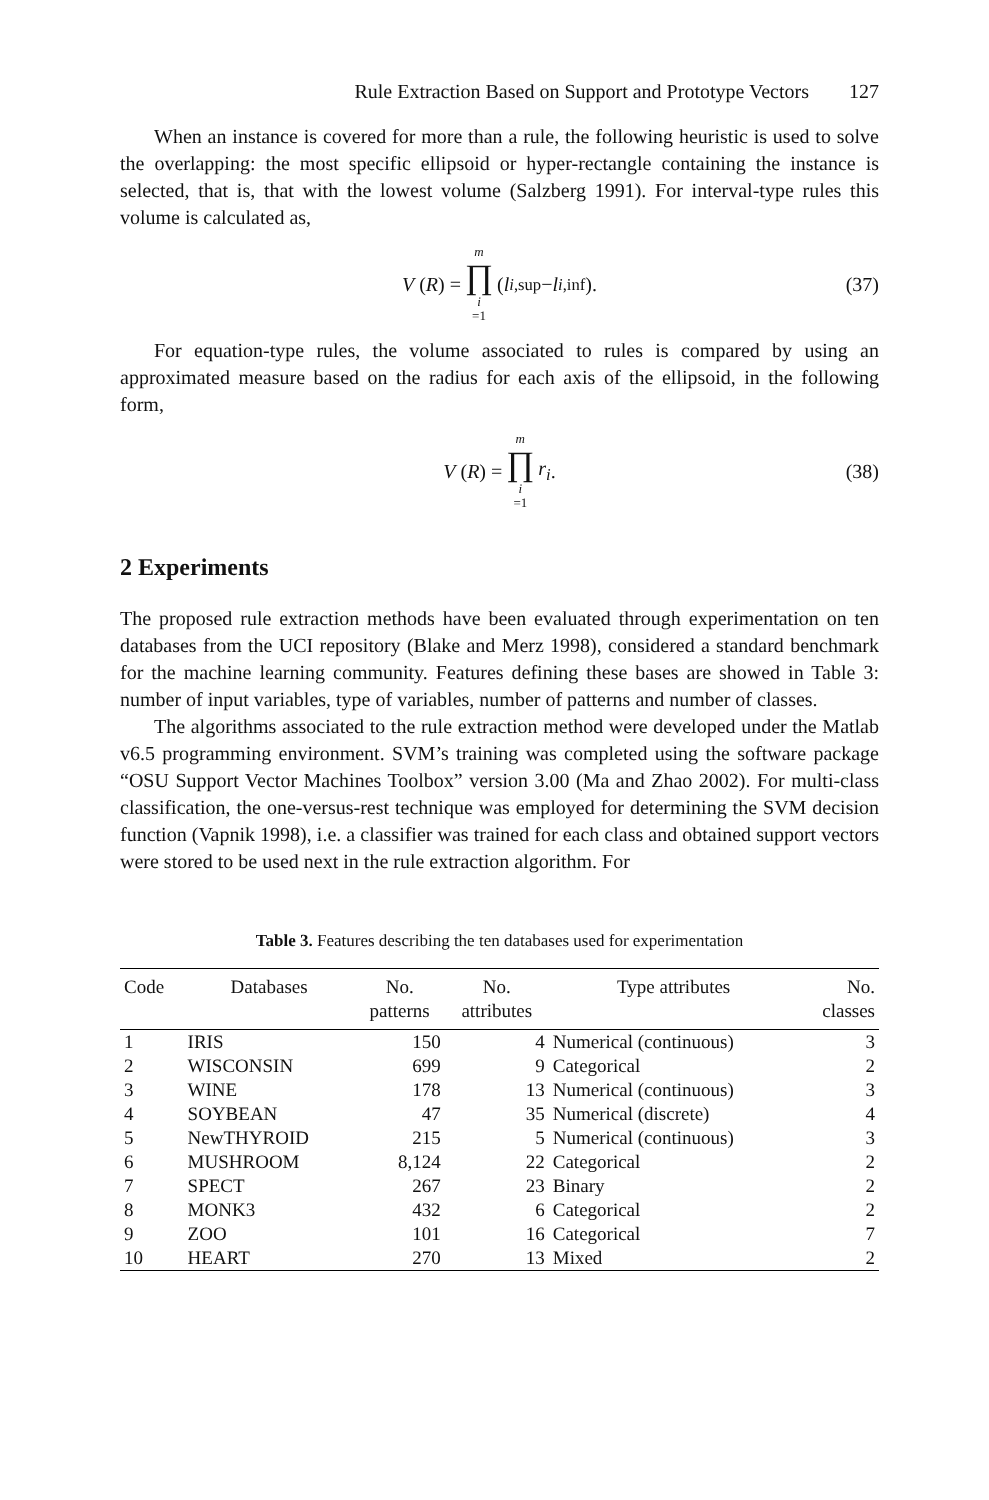Rule Extraction Based on Support and Prototype Vectors 127
When an instance is covered for more than a rule, the following heuristic is used to solve the overlapping: the most specific ellipsoid or hyper-rectangle containing the instance is selected, that is, that with the lowest volume (Salzberg 1991). For interval-type rules this volume is calculated as,
V (R) = m ∏ i =1 (l<sub>i,sup</sub> − l<sub>i,inf</sub>). (37)
For equation-type rules, the volume associated to rules is compared by using an approximated measure based on the radius for each axis of the ellipsoid, in the following form,
V (R) = m ∏ i =1 r<sub>i</sub>. (38)
2 Experiments
The proposed rule extraction methods have been evaluated through experimentation on ten databases from the UCI repository (Blake and Merz 1998), considered a standard benchmark for the machine learning community. Features defining these bases are showed in Table 3: number of input variables, type of variables, number of patterns and number of classes.
The algorithms associated to the rule extraction method were developed under the Matlab v6.5 programming environment. SVM’s training was completed using the software package “OSU Support Vector Machines Toolbox” version 3.00 (Ma and Zhao 2002). For multi-class classification, the one-versus-rest technique was employed for determining the SVM decision function (Vapnik 1998), i.e. a classifier was trained for each class and obtained support vectors were stored to be used next in the rule extraction algorithm. For
Table 3. Features describing the ten databases used for experimentation
| Code | Databases | No. patterns | No. attributes | Type attributes | No. classes |
| --- | --- | --- | --- | --- | --- |
| 1 | IRIS | 150 | 4 | Numerical (continuous) | 3 |
| 2 | WISCONSIN | 699 | 9 | Categorical | 2 |
| 3 | WINE | 178 | 13 | Numerical (continuous) | 3 |
| 4 | SOYBEAN | 47 | 35 | Numerical (discrete) | 4 |
| 5 | NewTHYROID | 215 | 5 | Numerical (continuous) | 3 |
| 6 | MUSHROOM | 8,124 | 22 | Categorical | 2 |
| 7 | SPECT | 267 | 23 | Binary | 2 |
| 8 | MONK3 | 432 | 6 | Categorical | 2 |
| 9 | ZOO | 101 | 16 | Categorical | 7 |
| 10 | HEART | 270 | 13 | Mixed | 2 |